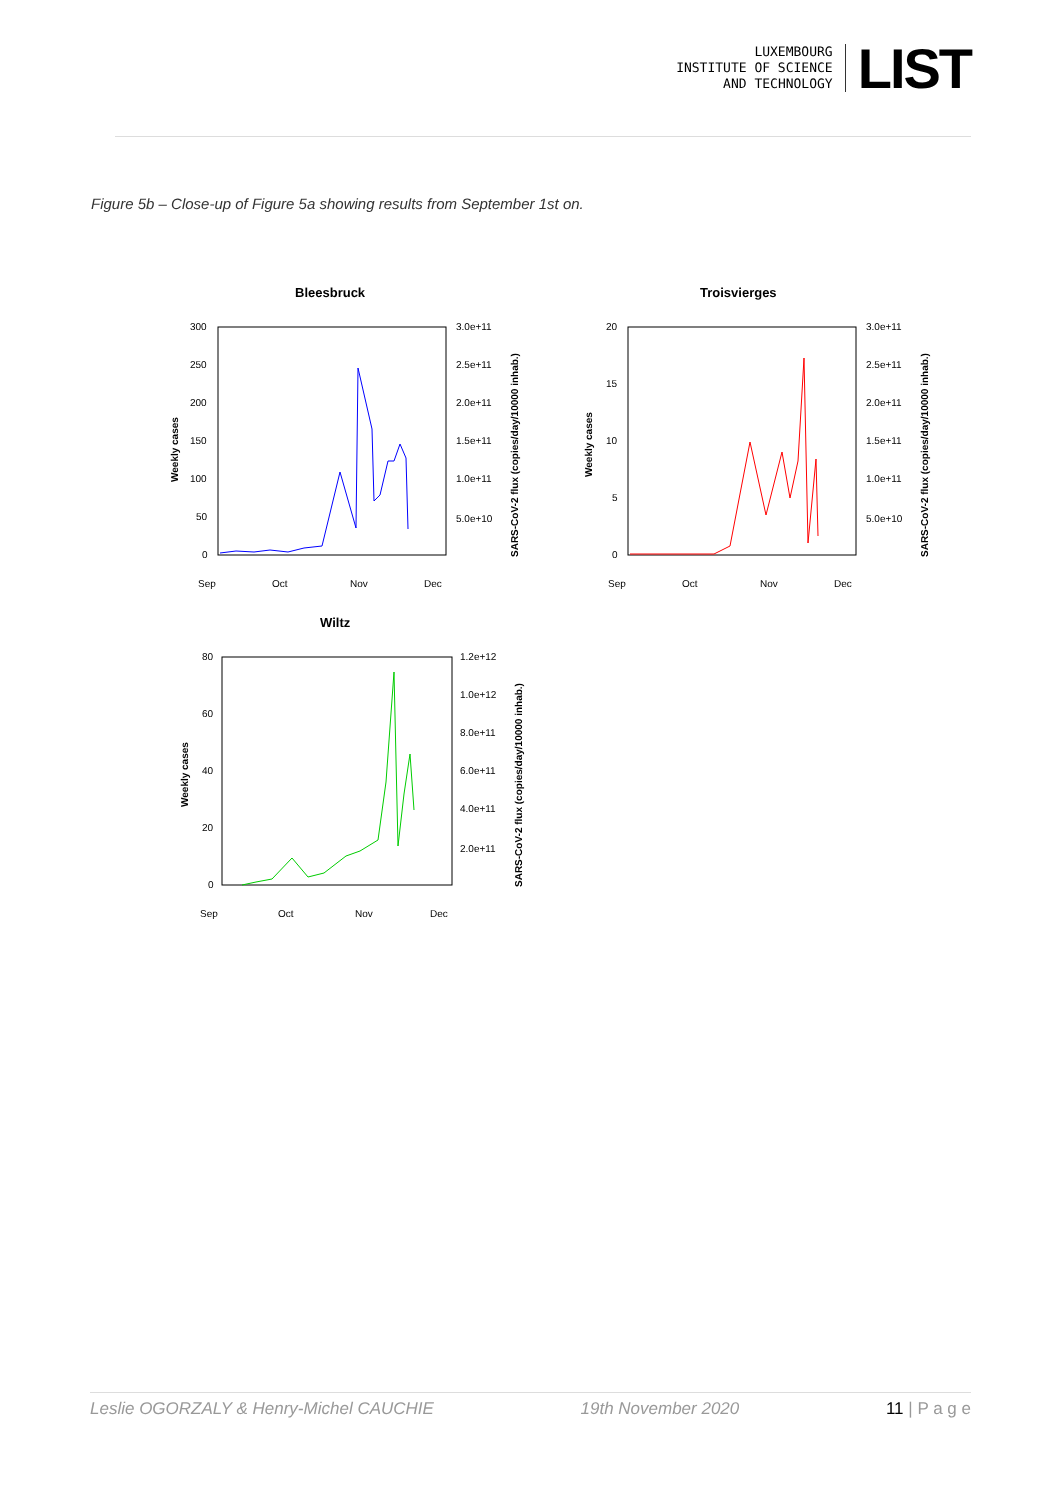LUXEMBOURG
INSTITUTE OF SCIENCE
AND TECHNOLOGY
LIST
Figure 5b – Close-up of Figure 5a showing results from September 1st on.
Bleesbruck
300
250
200
150
100
50
0
3.0e+11
2.5e+11
2.0e+11
1.5e+11
1.0e+11
5.0e+10
Sep
Oct
Nov
Dec
Weekly cases
SARS-CoV-2 flux (copies/day/10000 inhab.)
Troisvierges
20
15
10
5
0
3.0e+11
2.5e+11
2.0e+11
1.5e+11
1.0e+11
5.0e+10
Sep
Oct
Nov
Dec
Weekly cases
SARS-CoV-2 flux (copies/day/10000 inhab.)
Wiltz
80
60
40
20
0
1.2e+12
1.0e+12
8.0e+11
6.0e+11
4.0e+11
2.0e+11
Sep
Oct
Nov
Dec
Weekly cases
SARS-CoV-2 flux (copies/day/10000 inhab.)
Leslie OGORZALY & Henry-Michel CAUCHIE 19th November 2020 11 | P a g e